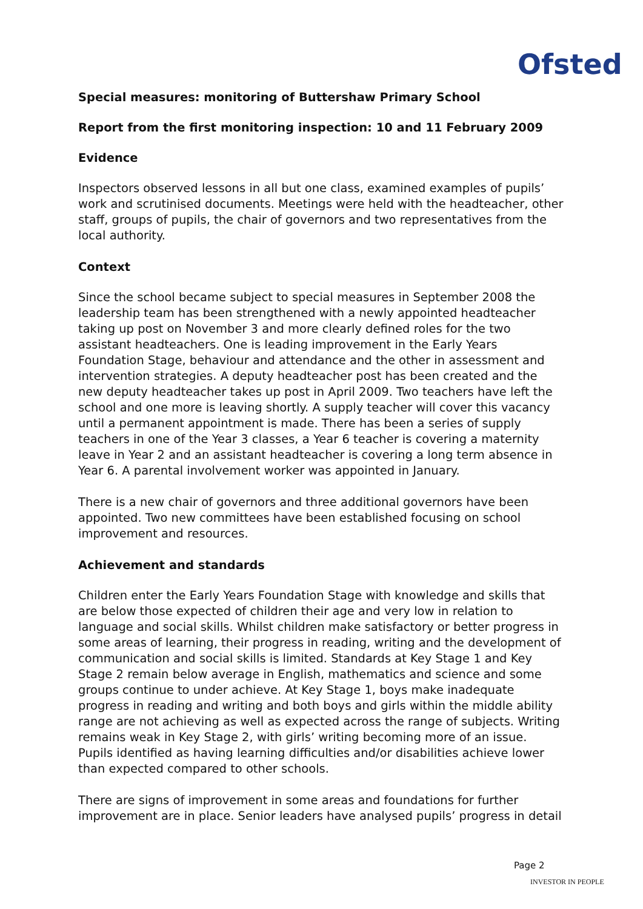Ofsted
Special measures: monitoring of Buttershaw Primary School
Report from the first monitoring inspection: 10 and 11 February 2009
Evidence
Inspectors observed lessons in all but one class, examined examples of pupils’ work and scrutinised documents. Meetings were held with the headteacher, other staff, groups of pupils, the chair of governors and two representatives from the local authority.
Context
Since the school became subject to special measures in September 2008 the leadership team has been strengthened with a newly appointed headteacher taking up post on November 3 and more clearly defined roles for the two assistant headteachers. One is leading improvement in the Early Years Foundation Stage, behaviour and attendance and the other in assessment and intervention strategies. A deputy headteacher post has been created and the new deputy headteacher takes up post in April 2009. Two teachers have left the school and one more is leaving shortly. A supply teacher will cover this vacancy until a permanent appointment is made. There has been a series of supply teachers in one of the Year 3 classes, a Year 6 teacher is covering a maternity leave in Year 2 and an assistant headteacher is covering a long term absence in Year 6. A parental involvement worker was appointed in January.
There is a new chair of governors and three additional governors have been appointed. Two new committees have been established focusing on school improvement and resources.
Achievement and standards
Children enter the Early Years Foundation Stage with knowledge and skills that are below those expected of children their age and very low in relation to language and social skills. Whilst children make satisfactory or better progress in some areas of learning, their progress in reading, writing and the development of communication and social skills is limited. Standards at Key Stage 1 and Key Stage 2 remain below average in English, mathematics and science and some groups continue to under achieve. At Key Stage 1, boys make inadequate progress in reading and writing and both boys and girls within the middle ability range are not achieving as well as expected across the range of subjects. Writing remains weak in Key Stage 2, with girls’ writing becoming more of an issue. Pupils identified as having learning difficulties and/or disabilities achieve lower than expected compared to other schools.
There are signs of improvement in some areas and foundations for further improvement are in place. Senior leaders have analysed pupils’ progress in detail
Page 2
INVESTOR IN PEOPLE